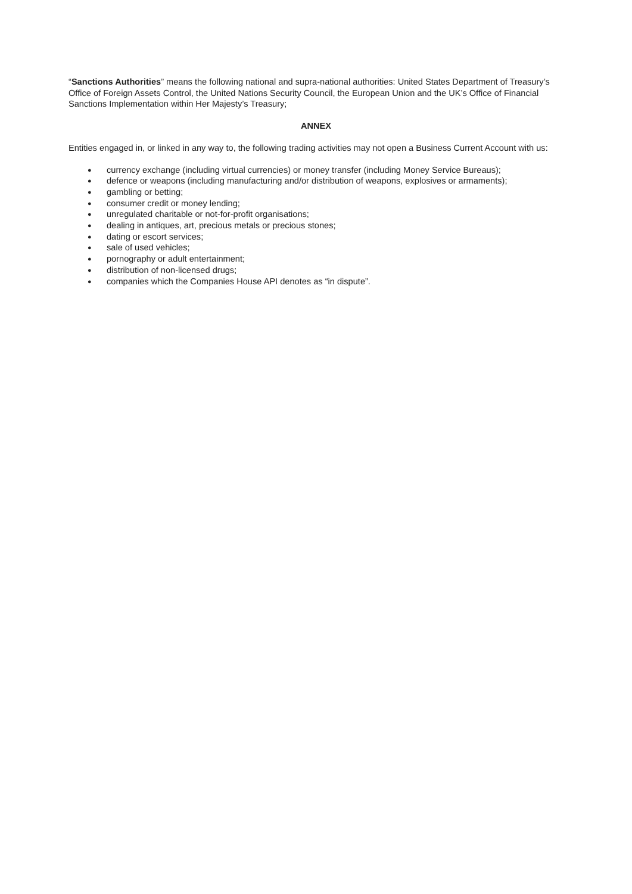“Sanctions Authorities” means the following national and supra-national authorities: United States Department of Treasury’s Office of Foreign Assets Control, the United Nations Security Council, the European Union and the UK’s Office of Financial Sanctions Implementation within Her Majesty’s Treasury;
ANNEX
Entities engaged in, or linked in any way to, the following trading activities may not open a Business Current Account with us:
● currency exchange (including virtual currencies) or money transfer (including Money Service Bureaus);
● defence or weapons (including manufacturing and/or distribution of weapons, explosives or armaments);
● gambling or betting;
● consumer credit or money lending;
● unregulated charitable or not-for-profit organisations;
● dealing in antiques, art, precious metals or precious stones;
● dating or escort services;
● sale of used vehicles;
● pornography or adult entertainment;
● distribution of non-licensed drugs;
● companies which the Companies House API denotes as “in dispute”.